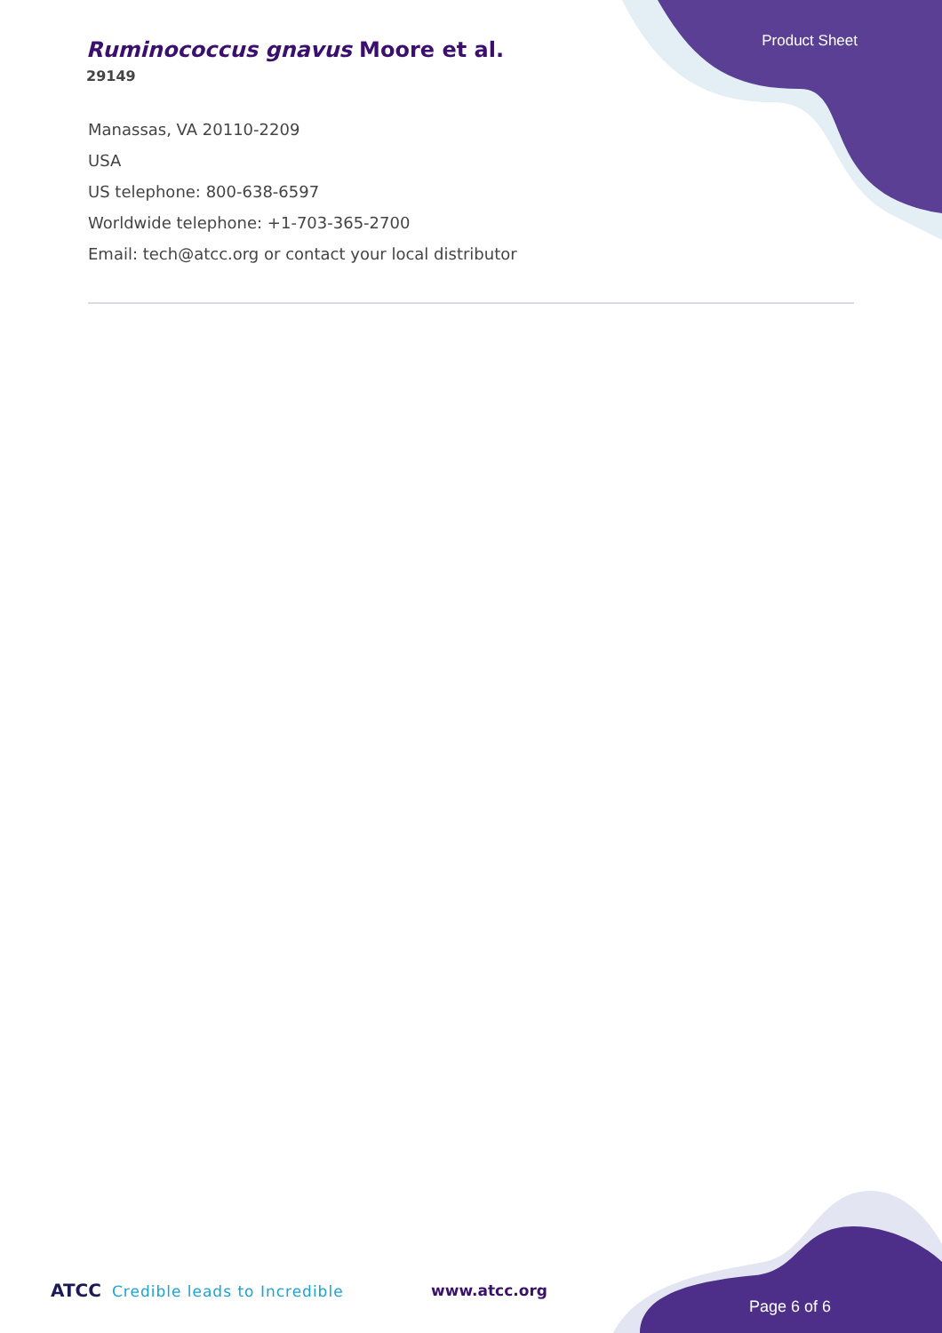Ruminococcus gnavus Moore et al.
29149
Product Sheet
Manassas, VA 20110-2209
USA
US telephone: 800-638-6597
Worldwide telephone: +1-703-365-2700
Email: tech@atcc.org or contact your local distributor
ATCC Credible leads to Incredible
www.atcc.org
Page 6 of 6